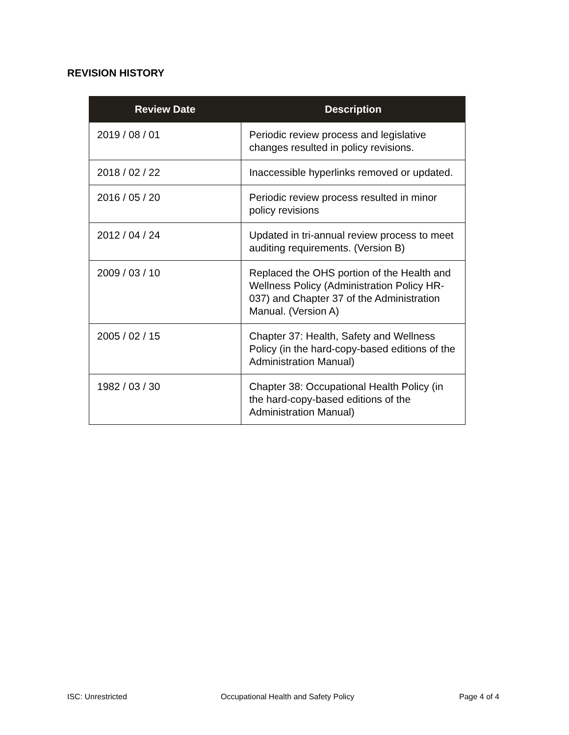REVISION HISTORY
| Review Date | Description |
| --- | --- |
| 2019 / 08 / 01 | Periodic review process and legislative changes resulted in policy revisions. |
| 2018 / 02 / 22 | Inaccessible hyperlinks removed or updated. |
| 2016 / 05 / 20 | Periodic review process resulted in minor policy revisions |
| 2012 / 04 / 24 | Updated in tri-annual review process to meet auditing requirements. (Version B) |
| 2009 / 03 / 10 | Replaced the OHS portion of the Health and Wellness Policy (Administration Policy HR-037) and Chapter 37 of the Administration Manual. (Version A) |
| 2005 / 02 / 15 | Chapter 37: Health, Safety and Wellness Policy (in the hard-copy-based editions of the Administration Manual) |
| 1982 / 03 / 30 | Chapter 38: Occupational Health Policy (in the hard-copy-based editions of the Administration Manual) |
ISC: Unrestricted
Occupational Health and Safety Policy
Page 4 of 4